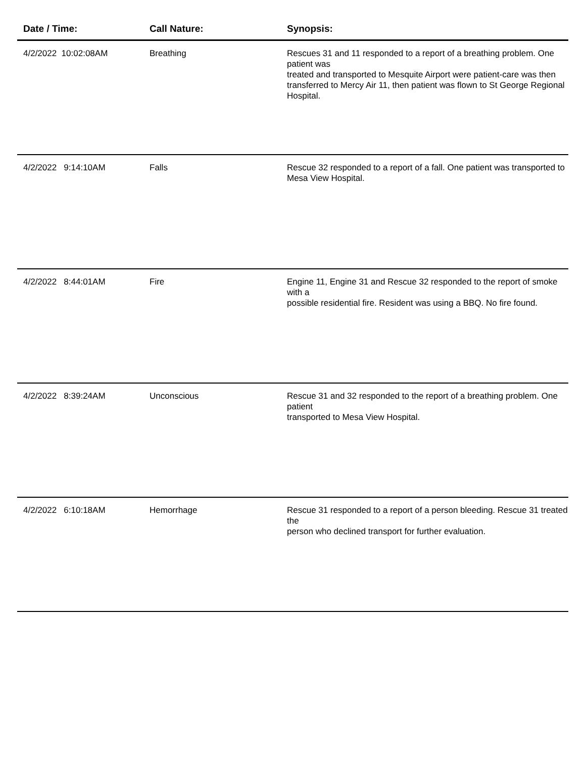| Date / Time: | Call Nature: | Synopsis: |
| --- | --- | --- |
| 4/2/2022 10:02:08AM | Breathing | Rescues 31 and 11 responded to a report of a breathing problem. One patient was treated and transported to Mesquite Airport were patient-care was then transferred to Mercy Air 11, then patient was flown to St George Regional Hospital. |
| 4/2/2022 9:14:10AM | Falls | Rescue 32 responded to a report of a fall. One patient was transported to Mesa View Hospital. |
| 4/2/2022 8:44:01AM | Fire | Engine 11, Engine 31 and Rescue 32 responded to the report of smoke with a possible residential fire. Resident was using a BBQ. No fire found. |
| 4/2/2022 8:39:24AM | Unconscious | Rescue 31 and 32 responded to the report of a breathing problem. One patient transported to Mesa View Hospital. |
| 4/2/2022 6:10:18AM | Hemorrhage | Rescue 31 responded to a report of a person bleeding. Rescue 31 treated the person who declined transport for further evaluation. |